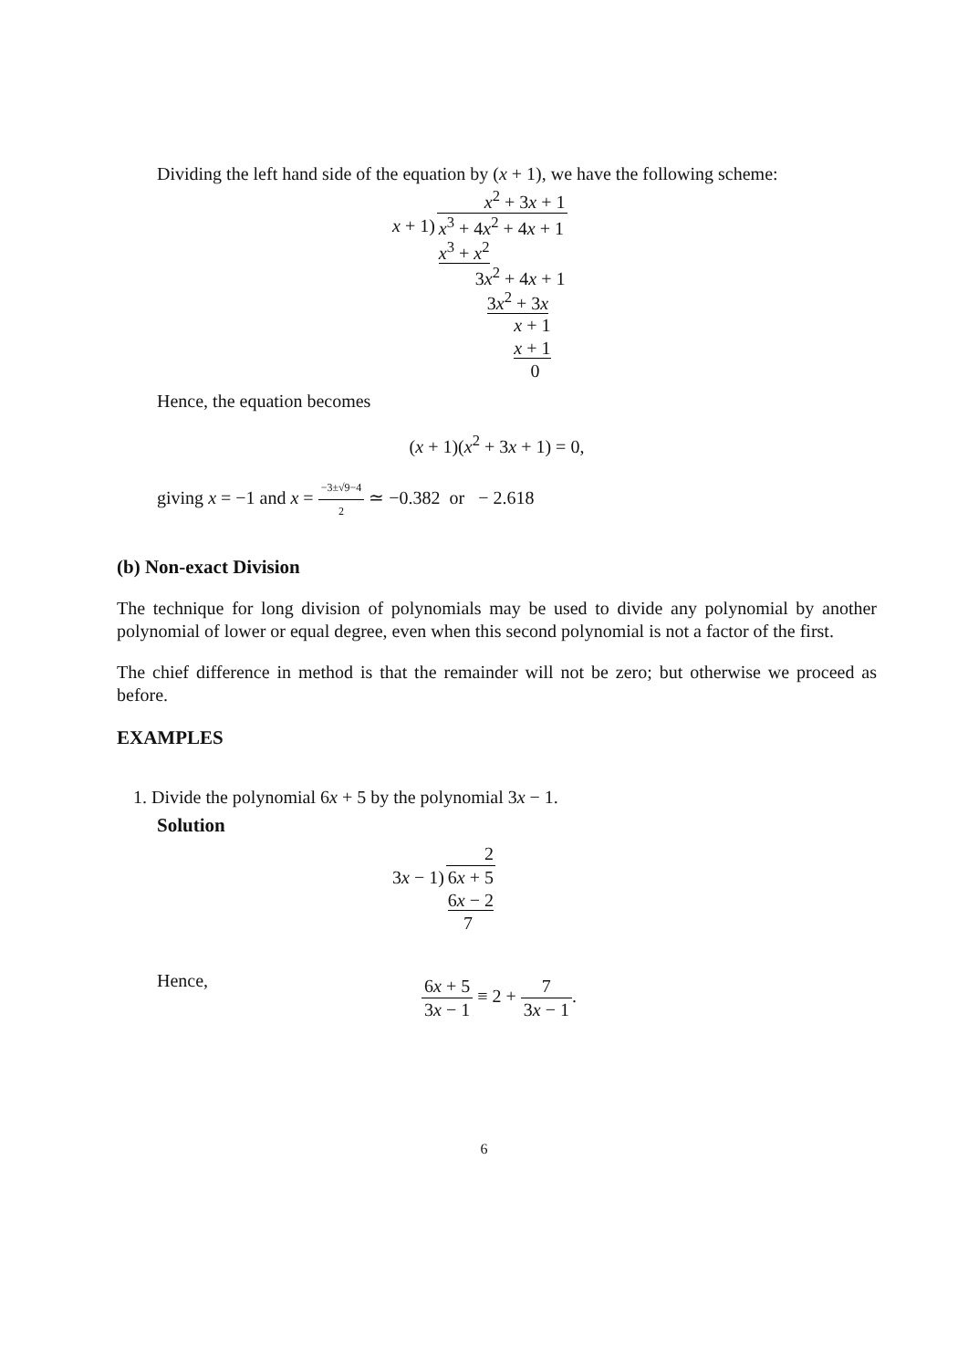Dividing the left hand side of the equation by (x + 1), we have the following scheme:
| | x<sup>2</sup> + 3 x + 1 |
| x + 1) | x<sup>3</sup> + 4 x<sup>2</sup> + 4 x + 1 |
| | x<sup>3</sup> + x<sup>2</sup> |
| | 3 x<sup>2</sup> + 4 x + 1 |
| | 3 x<sup>2</sup> + 3 x |
| | x + 1 |
| | x + 1 |
| | 0 |
Hence, the equation becomes
(x + 1)(x<sup>2</sup> + 3x + 1) = 0,
giving x = −1 and x = −3±√9−4 2 ≃ −0.382 or − 2.618
(b) Non-exact Division
The technique for long division of polynomials may be used to divide any polynomial by another polynomial of lower or equal degree, even when this second polynomial is not a factor of the first.
The chief difference in method is that the remainder will not be zero; but otherwise we proceed as before.
EXAMPLES
1. Divide the polynomial 6x + 5 by the polynomial 3x − 1.
Solution
| | 2 |
| 3 x − 1) | 6 x + 5 |
| | 6 x − 2 |
| | 7 |
Hence,
6x + 5 3x − 1 ≡ 2 + 7 3x − 1.
6